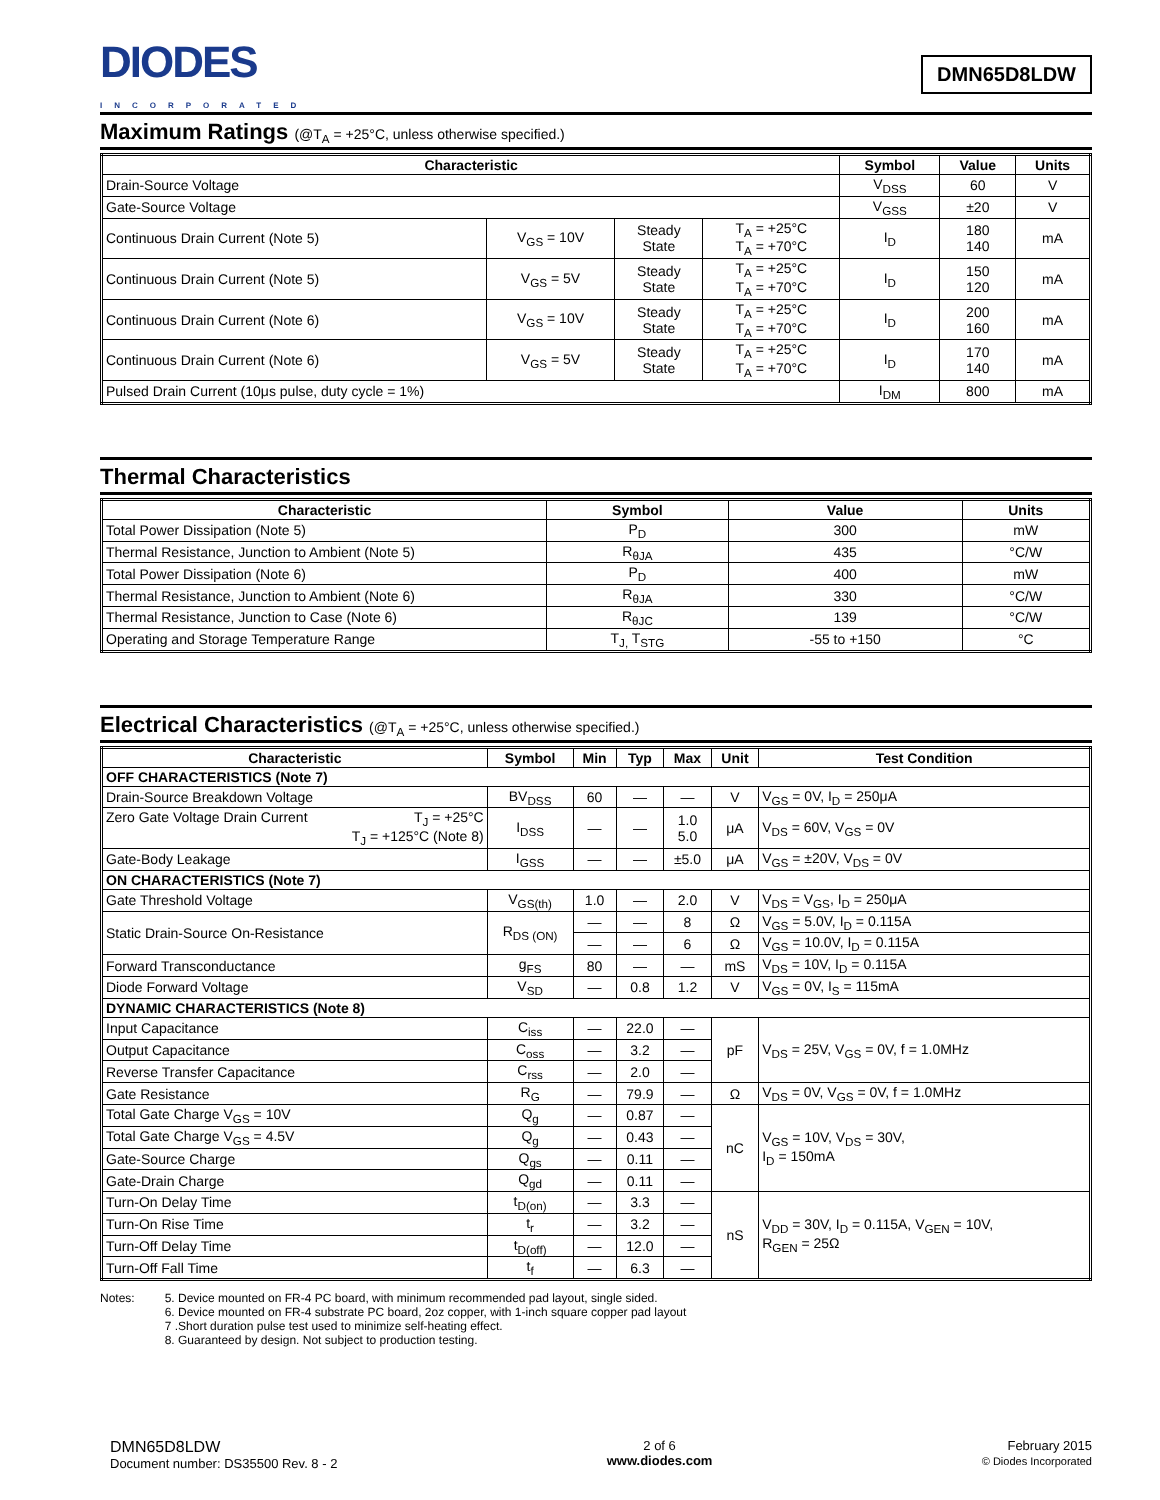DIODES
INCORPORATED
DMN65D8LDW
Maximum Ratings (@T<sub>A</sub> = +25°C, unless otherwise specified.)
| Characteristic | | | | Symbol | Value | Units |
| --- | --- | --- | --- | --- | --- | --- |
| Drain-Source Voltage | | | | V<sub>DSS</sub> | 60 | V |
| Gate-Source Voltage | | | | V<sub>GSS</sub> | ±20 | V |
| Continuous Drain Current (Note 5) | V<sub>GS</sub> = 10V | Steady State | T<sub>A</sub> = +25°C T<sub>A</sub> = +70°C | I<sub>D</sub> | 180 140 | mA |
| Continuous Drain Current (Note 5) | V<sub>GS</sub> = 5V | Steady State | T<sub>A</sub> = +25°C T<sub>A</sub> = +70°C | I<sub>D</sub> | 150 120 | mA |
| Continuous Drain Current (Note 6) | V<sub>GS</sub> = 10V | Steady State | T<sub>A</sub> = +25°C T<sub>A</sub> = +70°C | I<sub>D</sub> | 200 160 | mA |
| Continuous Drain Current (Note 6) | V<sub>GS</sub> = 5V | Steady State | T<sub>A</sub> = +25°C T<sub>A</sub> = +70°C | I<sub>D</sub> | 170 140 | mA |
| Pulsed Drain Current (10μs pulse, duty cycle = 1%) | | | | I<sub>DM</sub> | 800 | mA |
Thermal Characteristics
| Characteristic | Symbol | Value | Units |
| --- | --- | --- | --- |
| Total Power Dissipation (Note 5) | P<sub>D</sub> | 300 | mW |
| Thermal Resistance, Junction to Ambient (Note 5) | R<sub>θJA</sub> | 435 | °C/W |
| Total Power Dissipation (Note 6) | P<sub>D</sub> | 400 | mW |
| Thermal Resistance, Junction to Ambient (Note 6) | R<sub>θJA</sub> | 330 | °C/W |
| Thermal Resistance, Junction to Case (Note 6) | R<sub>θJC</sub> | 139 | °C/W |
| Operating and Storage Temperature Range | T<sub>J,</sub> T<sub>STG</sub> | -55 to +150 | °C |
Electrical Characteristics (@T<sub>A</sub> = +25°C, unless otherwise specified.)
| Characteristic | Symbol | Min | Typ | Max | Unit | Test Condition |
| --- | --- | --- | --- | --- | --- | --- |
| OFF CHARACTERISTICS (Note 7) | | | | | | |
| Drain-Source Breakdown Voltage | BV<sub>DSS</sub> | 60 | — | — | V | V<sub>GS</sub> = 0V, I<sub>D</sub> = 250μA |
| Zero Gate Voltage Drain Current T<sub>J</sub> = +25°C T<sub>J</sub> = +125°C (Note 8) | I<sub>DSS</sub> | — | — | 1.0 5.0 | μA | V<sub>DS</sub> = 60V, V<sub>GS</sub> = 0V |
| Gate-Body Leakage | I<sub>GSS</sub> | — | — | ±5.0 | μA | V<sub>GS</sub> = ±20V, V<sub>DS</sub> = 0V |
| ON CHARACTERISTICS (Note 7) | | | | | | |
| Gate Threshold Voltage | V<sub>GS(th)</sub> | 1.0 | — | 2.0 | V | V<sub>DS</sub> = V<sub>GS</sub>, I<sub>D</sub> = 250μA |
| Static Drain-Source On-Resistance | R<sub>DS (ON)</sub> | — | — | 8 | Ω | V<sub>GS</sub> = 5.0V, I<sub>D</sub> = 0.115A |
| | | — | — | 6 | Ω | V<sub>GS</sub> = 10.0V, I<sub>D</sub> = 0.115A |
| Forward Transconductance | g<sub>FS</sub> | 80 | — | — | mS | V<sub>DS</sub> = 10V, I<sub>D</sub> = 0.115A |
| Diode Forward Voltage | V<sub>SD</sub> | — | 0.8 | 1.2 | V | V<sub>GS</sub> = 0V, I<sub>S</sub> = 115mA |
| DYNAMIC CHARACTERISTICS (Note 8) | | | | | | |
| Input Capacitance | C<sub>iss</sub> | — | 22.0 | — | pF | V<sub>DS</sub> = 25V, V<sub>GS</sub> = 0V, f = 1.0MHz |
| Output Capacitance | C<sub>oss</sub> | — | 3.2 | — | | |
| Reverse Transfer Capacitance | C<sub>rss</sub> | — | 2.0 | — | | |
| Gate Resistance | R<sub>G</sub> | — | 79.9 | — | Ω | V<sub>DS</sub> = 0V, V<sub>GS</sub> = 0V, f = 1.0MHz |
| Total Gate Charge V<sub>GS</sub> = 10V | Q<sub>g</sub> | — | 0.87 | — | nC | V<sub>GS</sub> = 10V, V<sub>DS</sub> = 30V, I<sub>D</sub> = 150mA |
| Total Gate Charge V<sub>GS</sub> = 4.5V | Q<sub>g</sub> | — | 0.43 | — | | |
| Gate-Source Charge | Q<sub>gs</sub> | — | 0.11 | — | | |
| Gate-Drain Charge | Q<sub>gd</sub> | — | 0.11 | — | | |
| Turn-On Delay Time | t<sub>D(on)</sub> | — | 3.3 | — | nS | V<sub>DD</sub> = 30V, I<sub>D</sub> = 0.115A, V<sub>GEN</sub> = 10V, R<sub>GEN</sub> = 25Ω |
| Turn-On Rise Time | t<sub>r</sub> | — | 3.2 | — | | |
| Turn-Off Delay Time | t<sub>D(off)</sub> | — | 12.0 | — | | |
| Turn-Off Fall Time | t<sub>f</sub> | — | 6.3 | — | | |
Notes: 5. Device mounted on FR-4 PC board, with minimum recommended pad layout, single sided.
6. Device mounted on FR-4 substrate PC board, 2oz copper, with 1-inch square copper pad layout
7 .Short duration pulse test used to minimize self-heating effect.
8. Guaranteed by design. Not subject to production testing.
DMN65D8LDW
Document number: DS35500 Rev. 8 - 2
2 of 6
www.diodes.com
February 2015
© Diodes Incorporated